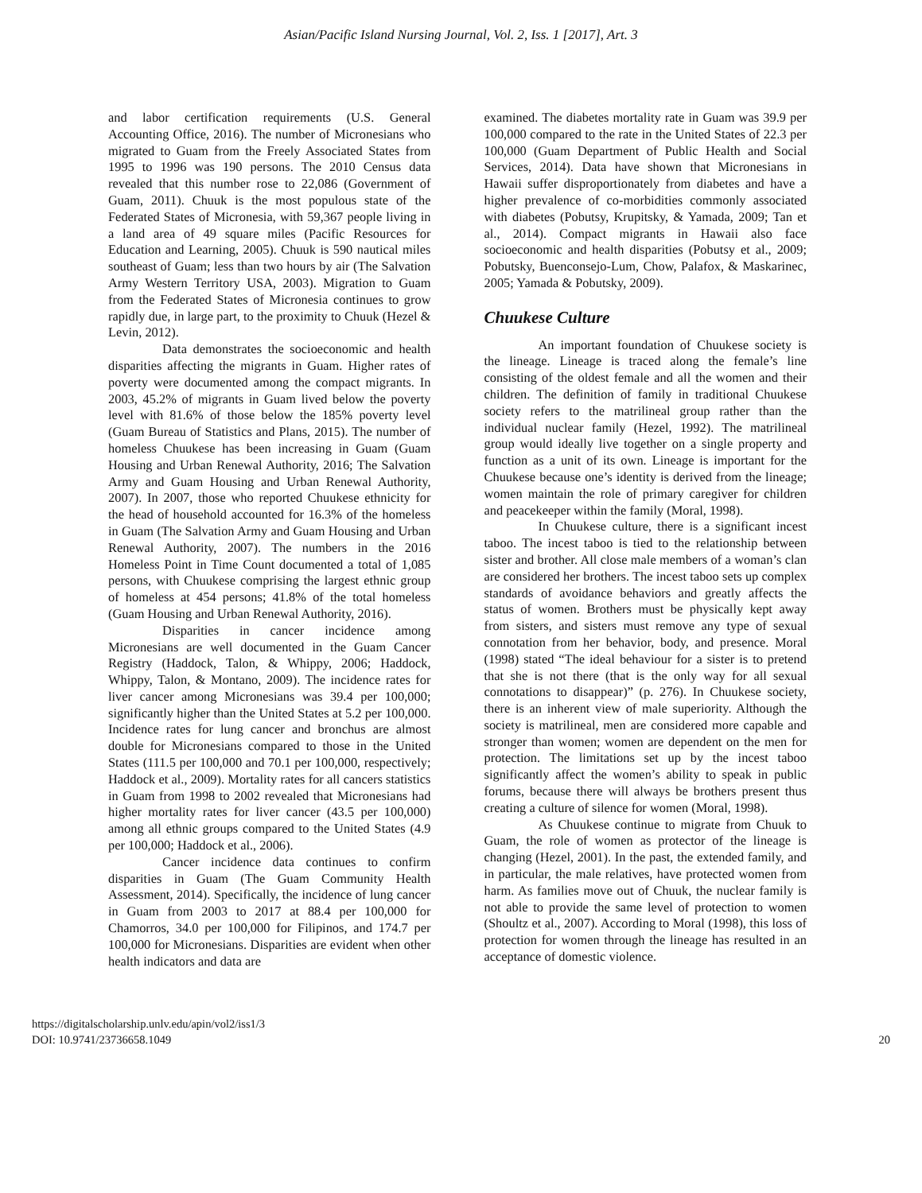Asian/Pacific Island Nursing Journal, Vol. 2, Iss. 1 [2017], Art. 3
and labor certification requirements (U.S. General Accounting Office, 2016). The number of Micronesians who migrated to Guam from the Freely Associated States from 1995 to 1996 was 190 persons. The 2010 Census data revealed that this number rose to 22,086 (Government of Guam, 2011). Chuuk is the most populous state of the Federated States of Micronesia, with 59,367 people living in a land area of 49 square miles (Pacific Resources for Education and Learning, 2005). Chuuk is 590 nautical miles southeast of Guam; less than two hours by air (The Salvation Army Western Territory USA, 2003). Migration to Guam from the Federated States of Micronesia continues to grow rapidly due, in large part, to the proximity to Chuuk (Hezel & Levin, 2012).
Data demonstrates the socioeconomic and health disparities affecting the migrants in Guam. Higher rates of poverty were documented among the compact migrants. In 2003, 45.2% of migrants in Guam lived below the poverty level with 81.6% of those below the 185% poverty level (Guam Bureau of Statistics and Plans, 2015). The number of homeless Chuukese has been increasing in Guam (Guam Housing and Urban Renewal Authority, 2016; The Salvation Army and Guam Housing and Urban Renewal Authority, 2007). In 2007, those who reported Chuukese ethnicity for the head of household accounted for 16.3% of the homeless in Guam (The Salvation Army and Guam Housing and Urban Renewal Authority, 2007). The numbers in the 2016 Homeless Point in Time Count documented a total of 1,085 persons, with Chuukese comprising the largest ethnic group of homeless at 454 persons; 41.8% of the total homeless (Guam Housing and Urban Renewal Authority, 2016).
Disparities in cancer incidence among Micronesians are well documented in the Guam Cancer Registry (Haddock, Talon, & Whippy, 2006; Haddock, Whippy, Talon, & Montano, 2009). The incidence rates for liver cancer among Micronesians was 39.4 per 100,000; significantly higher than the United States at 5.2 per 100,000. Incidence rates for lung cancer and bronchus are almost double for Micronesians compared to those in the United States (111.5 per 100,000 and 70.1 per 100,000, respectively; Haddock et al., 2009). Mortality rates for all cancers statistics in Guam from 1998 to 2002 revealed that Micronesians had higher mortality rates for liver cancer (43.5 per 100,000) among all ethnic groups compared to the United States (4.9 per 100,000; Haddock et al., 2006).
Cancer incidence data continues to confirm disparities in Guam (The Guam Community Health Assessment, 2014). Specifically, the incidence of lung cancer in Guam from 2003 to 2017 at 88.4 per 100,000 for Chamorros, 34.0 per 100,000 for Filipinos, and 174.7 per 100,000 for Micronesians. Disparities are evident when other health indicators and data are
examined. The diabetes mortality rate in Guam was 39.9 per 100,000 compared to the rate in the United States of 22.3 per 100,000 (Guam Department of Public Health and Social Services, 2014). Data have shown that Micronesians in Hawaii suffer disproportionately from diabetes and have a higher prevalence of co-morbidities commonly associated with diabetes (Pobutsy, Krupitsky, & Yamada, 2009; Tan et al., 2014). Compact migrants in Hawaii also face socioeconomic and health disparities (Pobutsy et al., 2009; Pobutsky, Buenconsejo-Lum, Chow, Palafox, & Maskarinec, 2005; Yamada & Pobutsky, 2009).
Chuukese Culture
An important foundation of Chuukese society is the lineage. Lineage is traced along the female’s line consisting of the oldest female and all the women and their children. The definition of family in traditional Chuukese society refers to the matrilineal group rather than the individual nuclear family (Hezel, 1992). The matrilineal group would ideally live together on a single property and function as a unit of its own. Lineage is important for the Chuukese because one’s identity is derived from the lineage; women maintain the role of primary caregiver for children and peacekeeper within the family (Moral, 1998).
In Chuukese culture, there is a significant incest taboo. The incest taboo is tied to the relationship between sister and brother. All close male members of a woman’s clan are considered her brothers. The incest taboo sets up complex standards of avoidance behaviors and greatly affects the status of women. Brothers must be physically kept away from sisters, and sisters must remove any type of sexual connotation from her behavior, body, and presence. Moral (1998) stated “The ideal behaviour for a sister is to pretend that she is not there (that is the only way for all sexual connotations to disappear)” (p. 276). In Chuukese society, there is an inherent view of male superiority. Although the society is matrilineal, men are considered more capable and stronger than women; women are dependent on the men for protection. The limitations set up by the incest taboo significantly affect the women’s ability to speak in public forums, because there will always be brothers present thus creating a culture of silence for women (Moral, 1998).
As Chuukese continue to migrate from Chuuk to Guam, the role of women as protector of the lineage is changing (Hezel, 2001). In the past, the extended family, and in particular, the male relatives, have protected women from harm. As families move out of Chuuk, the nuclear family is not able to provide the same level of protection to women (Shoultz et al., 2007). According to Moral (1998), this loss of protection for women through the lineage has resulted in an acceptance of domestic violence.
https://digitalscholarship.unlv.edu/apin/vol2/iss1/3
DOI: 10.9741/23736658.1049
20